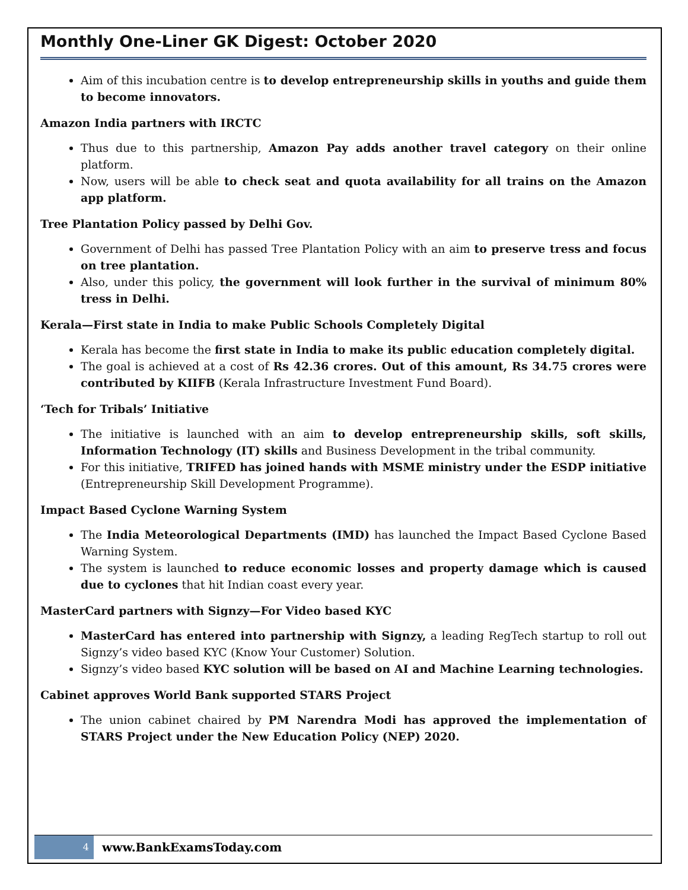Monthly One-Liner GK Digest: October 2020
Aim of this incubation centre is to develop entrepreneurship skills in youths and guide them to become innovators.
Amazon India partners with IRCTC
Thus due to this partnership, Amazon Pay adds another travel category on their online platform.
Now, users will be able to check seat and quota availability for all trains on the Amazon app platform.
Tree Plantation Policy passed by Delhi Gov.
Government of Delhi has passed Tree Plantation Policy with an aim to preserve tress and focus on tree plantation.
Also, under this policy, the government will look further in the survival of minimum 80% tress in Delhi.
Kerala—First state in India to make Public Schools Completely Digital
Kerala has become the first state in India to make its public education completely digital.
The goal is achieved at a cost of Rs 42.36 crores. Out of this amount, Rs 34.75 crores were contributed by KIIFB (Kerala Infrastructure Investment Fund Board).
‘Tech for Tribals’ Initiative
The initiative is launched with an aim to develop entrepreneurship skills, soft skills, Information Technology (IT) skills and Business Development in the tribal community.
For this initiative, TRIFED has joined hands with MSME ministry under the ESDP initiative (Entrepreneurship Skill Development Programme).
Impact Based Cyclone Warning System
The India Meteorological Departments (IMD) has launched the Impact Based Cyclone Based Warning System.
The system is launched to reduce economic losses and property damage which is caused due to cyclones that hit Indian coast every year.
MasterCard partners with Signzy—For Video based KYC
MasterCard has entered into partnership with Signzy, a leading RegTech startup to roll out Signzy’s video based KYC (Know Your Customer) Solution.
Signzy’s video based KYC solution will be based on AI and Machine Learning technologies.
Cabinet approves World Bank supported STARS Project
The union cabinet chaired by PM Narendra Modi has approved the implementation of STARS Project under the New Education Policy (NEP) 2020.
4
www.BankExamsToday.com